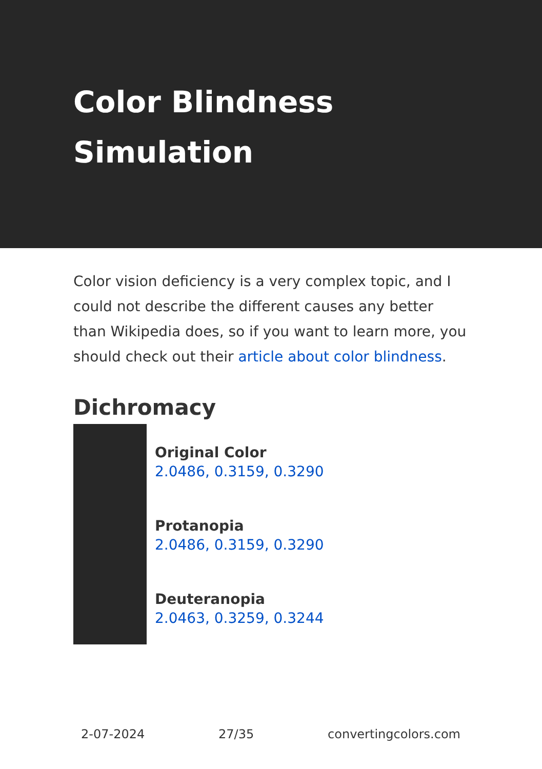Color Blindness
Simulation
Color vision deficiency is a very complex topic, and I could not describe the different causes any better than Wikipedia does, so if you want to learn more, you should check out their article about color blindness.
Dichromacy
Original Color
2.0486, 0.3159, 0.3290
Protanopia
2.0486, 0.3159, 0.3290
Deuteranopia
2.0463, 0.3259, 0.3244
2-07-2024 27/35 convertingcolors.com